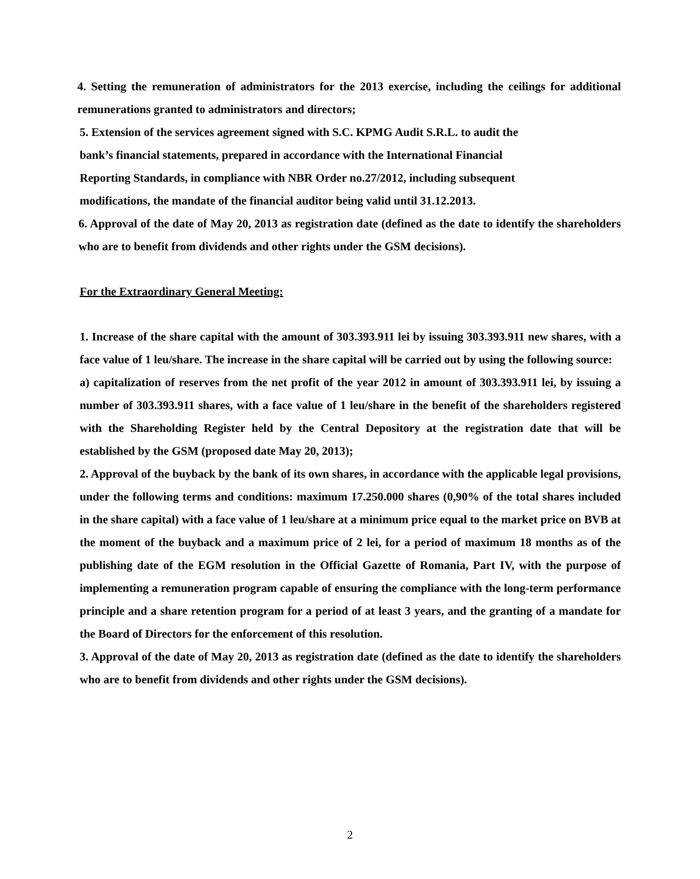4. Setting the remuneration of administrators for the 2013 exercise, including the ceilings for additional remunerations granted to administrators and directors;
5. Extension of the services agreement signed with S.C. KPMG Audit S.R.L. to audit the bank’s financial statements, prepared in accordance with the International Financial Reporting Standards, in compliance with NBR Order no.27/2012, including subsequent modifications, the mandate of the financial auditor being valid until 31.12.2013.
6. Approval of the date of May 20, 2013 as registration date (defined as the date to identify the shareholders who are to benefit from dividends and other rights under the GSM decisions).
For the Extraordinary General Meeting:
1. Increase of the share capital with the amount of 303.393.911 lei by issuing 303.393.911 new shares, with a face value of 1 leu/share. The increase in the share capital will be carried out by using the following source:
a) capitalization of reserves from the net profit of the year 2012 in amount of 303.393.911 lei, by issuing a number of 303.393.911 shares, with a face value of 1 leu/share in the benefit of the shareholders registered with the Shareholding Register held by the Central Depository at the registration date that will be established by the GSM (proposed date May 20, 2013);
2. Approval of the buyback by the bank of its own shares, in accordance with the applicable legal provisions, under the following terms and conditions: maximum 17.250.000 shares (0,90% of the total shares included in the share capital) with a face value of 1 leu/share at a minimum price equal to the market price on BVB at the moment of the buyback and a maximum price of 2 lei, for a period of maximum 18 months as of the publishing date of the EGM resolution in the Official Gazette of Romania, Part IV, with the purpose of implementing a remuneration program capable of ensuring the compliance with the long-term performance principle and a share retention program for a period of at least 3 years, and the granting of a mandate for the Board of Directors for the enforcement of this resolution.
3. Approval of the date of May 20, 2013 as registration date (defined as the date to identify the shareholders who are to benefit from dividends and other rights under the GSM decisions).
2